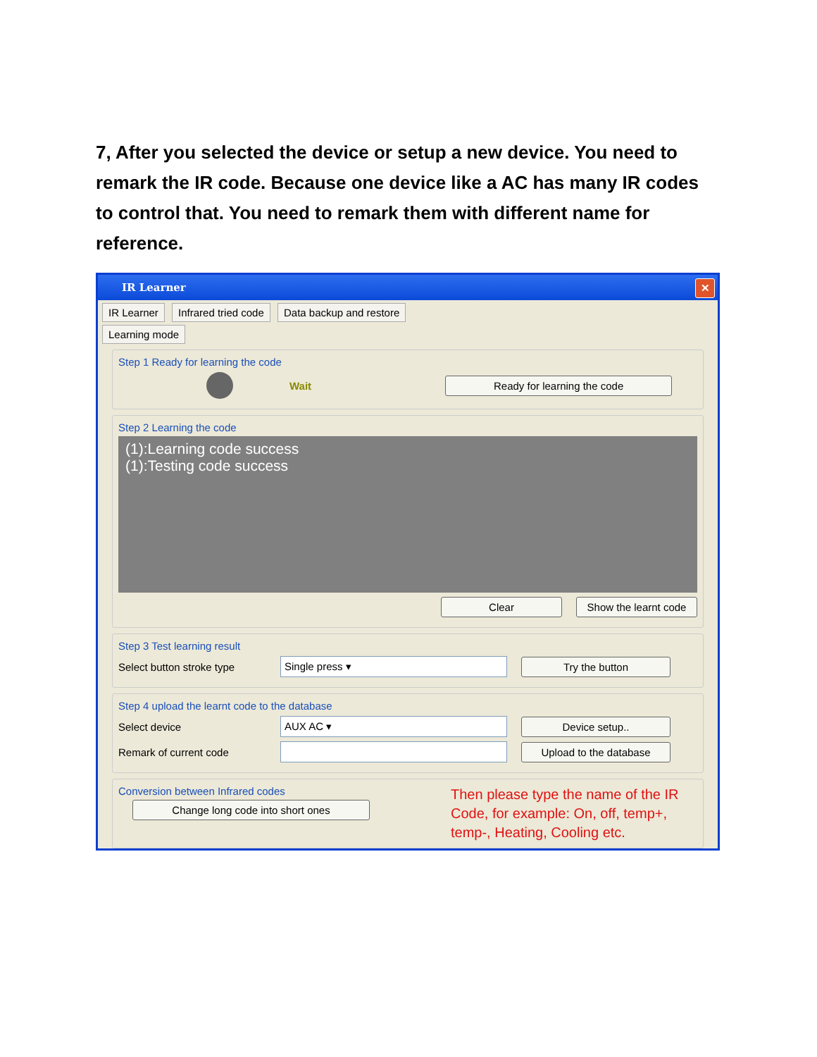7, After you selected the device or setup a new device. You need to remark the IR code. Because one device like a AC has many IR codes to control that. You need to remark them with different name for reference.
IR Learner
✕
IR Learner Infrared tried code Data backup and restore
Learning mode
Step 1 Ready for learning the code
Wait Ready for learning the code
Step 2 Learning the code
(1):Learning code success
(1):Testing code success
Clear Show the learnt code
Step 3 Test learning result
Select button stroke type Single press ▾ Try the button
Step 4 upload the learnt code to the database
Select device AUX AC ▾ Device setup..
Remark of current code Upload to the database
Conversion between Infrared codes
Change long code into short ones
Then please type the name of the IR Code, for example: On, off, temp+, temp-, Heating, Cooling etc.